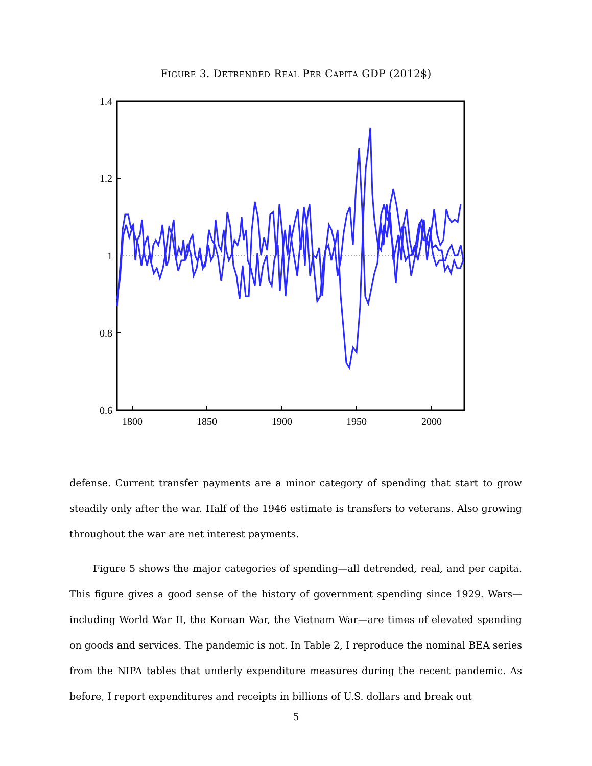FIGURE 3. DETRENDED REAL PER CAPITA GDP (2012$)
1.4
1.2
1
0.8
0.6
1800
1850
1900
1950
2000
defense. Current transfer payments are a minor category of spending that start to grow steadily only after the war. Half of the 1946 estimate is transfers to veterans. Also growing throughout the war are net interest payments.
Figure 5 shows the major categories of spending—all detrended, real, and per capita. This figure gives a good sense of the history of government spending since 1929. Wars—including World War II, the Korean War, the Vietnam War—are times of elevated spending on goods and services. The pandemic is not. In Table 2, I reproduce the nominal BEA series from the NIPA tables that underly expenditure measures during the recent pandemic. As before, I report expenditures and receipts in billions of U.S. dollars and break out
5